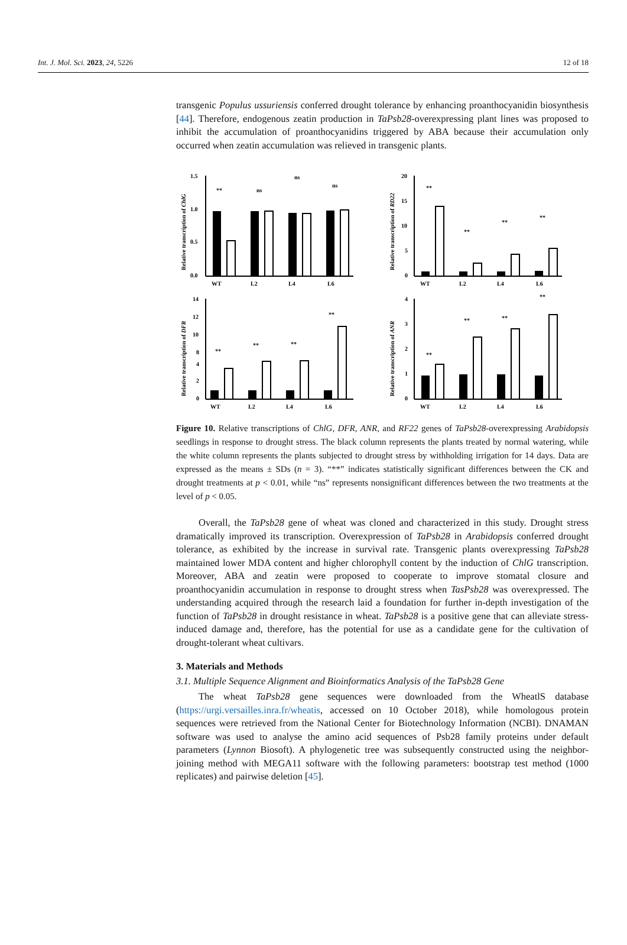Int. J. Mol. Sci. 2023, 24, 5226 12 of 18
transgenic Populus ussuriensis conferred drought tolerance by enhancing proanthocyanidin biosynthesis [44]. Therefore, endogenous zeatin production in TaPsb28-overexpressing plant lines was proposed to inhibit the accumulation of proanthocyanidins triggered by ABA because their accumulation only occurred when zeatin accumulation was relieved in transgenic plants.
Relative transcription of ChlG
1.5
1.0
0.5
0.0
**
ns
ns
ns
WT
L2
L4
L6
Relative transcription of RD22
20
15
10
5
0
**
**
**
**
WT
L2
L4
L6
Relative transcription of DFR
14
12
10
8
4
2
0
**
**
**
**
WT
L2
L4
L6
Relative transcription of ANR
4
3
2
1
0
**
**
**
**
WT
L2
L4
L6
Figure 10. Relative transcriptions of ChlG, DFR, ANR, and RF22 genes of TaPsb28-overexpressing Arabidopsis seedlings in response to drought stress. The black column represents the plants treated by normal watering, while the white column represents the plants subjected to drought stress by withholding irrigation for 14 days. Data are expressed as the means ± SDs (n = 3). “**” indicates statistically significant differences between the CK and drought treatments at p < 0.01, while “ns” represents nonsignificant differences between the two treatments at the level of p < 0.05.
Overall, the TaPsb28 gene of wheat was cloned and characterized in this study. Drought stress dramatically improved its transcription. Overexpression of TaPsb28 in Arabidopsis conferred drought tolerance, as exhibited by the increase in survival rate. Transgenic plants overexpressing TaPsb28 maintained lower MDA content and higher chlorophyll content by the induction of ChlG transcription. Moreover, ABA and zeatin were proposed to cooperate to improve stomatal closure and proanthocyanidin accumulation in response to drought stress when TasPsb28 was overexpressed. The understanding acquired through the research laid a foundation for further in-depth investigation of the function of TaPsb28 in drought resistance in wheat. TaPsb28 is a positive gene that can alleviate stress-induced damage and, therefore, has the potential for use as a candidate gene for the cultivation of drought-tolerant wheat cultivars.
3. Materials and Methods
3.1. Multiple Sequence Alignment and Bioinformatics Analysis of the TaPsb28 Gene
The wheat TaPsb28 gene sequences were downloaded from the WheatlS database (https://urgi.versailles.inra.fr/wheatis, accessed on 10 October 2018), while homologous protein sequences were retrieved from the National Center for Biotechnology Information (NCBI). DNAMAN software was used to analyse the amino acid sequences of Psb28 family proteins under default parameters (Lynnon Biosoft). A phylogenetic tree was subsequently constructed using the neighbor-joining method with MEGA11 software with the following parameters: bootstrap test method (1000 replicates) and pairwise deletion [45].